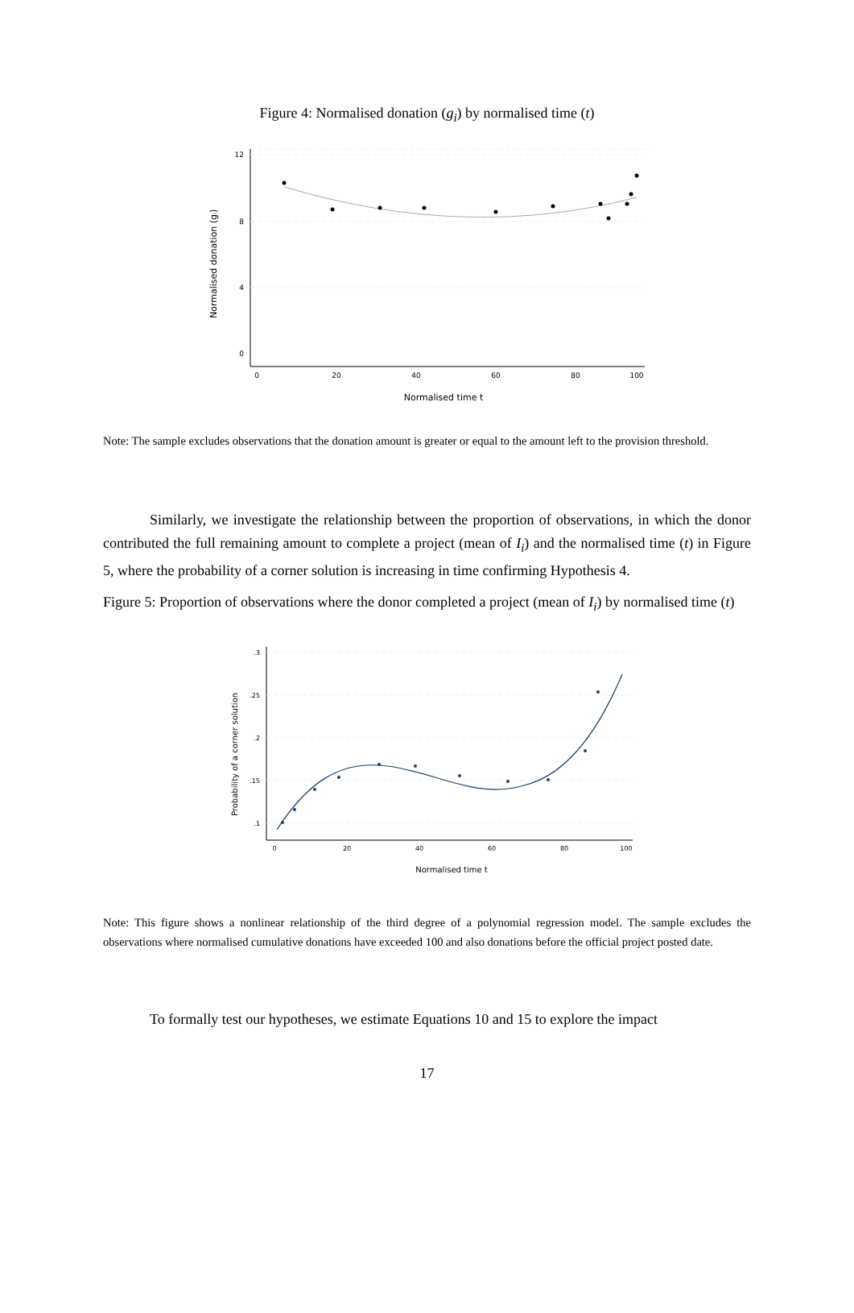Figure 4: Normalised donation (g<sub>i</sub>) by normalised time (t)
12
8
4
0
0
20
40
60
80
100
Normalised time t
Normalised donation (gᵢ)
Note: The sample excludes observations that the donation amount is greater or equal to the amount left to the provision threshold.
Similarly, we investigate the relationship between the proportion of observations, in which the donor contributed the full remaining amount to complete a project (mean of I<sub>i</sub>) and the normalised time (t) in Figure 5, where the probability of a corner solution is increasing in time confirming Hypothesis 4.
Figure 5: Proportion of observations where the donor completed a project (mean of I<sub>i</sub>) by normalised time (t)
.3
.25
.2
.15
.1
0
20
40
60
80
100
Normalised time t
Probability of a corner solution
Note: This figure shows a nonlinear relationship of the third degree of a polynomial regression model. The sample excludes the observations where normalised cumulative donations have exceeded 100 and also donations before the official project posted date.
To formally test our hypotheses, we estimate Equations 10 and 15 to explore the impact
17